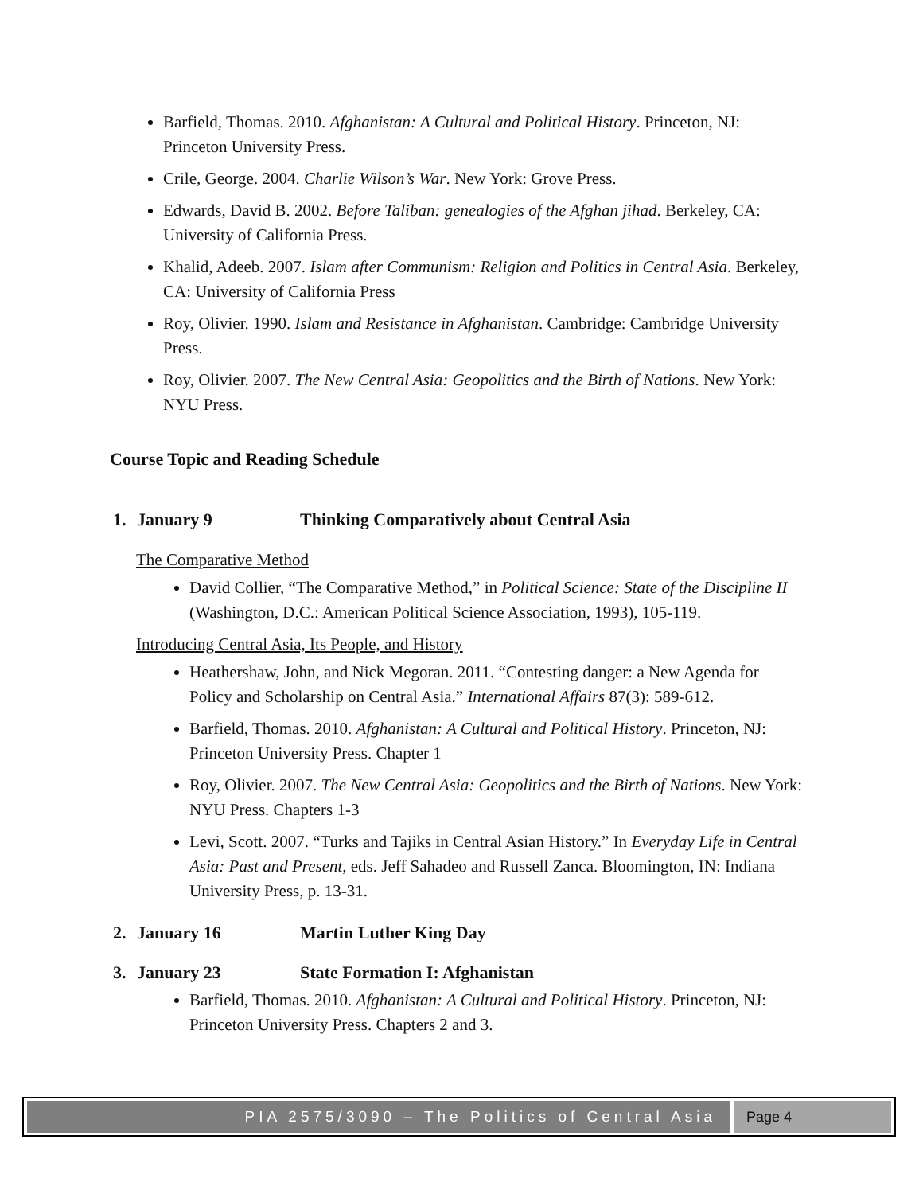Barfield, Thomas. 2010. Afghanistan: A Cultural and Political History. Princeton, NJ: Princeton University Press.
Crile, George. 2004. Charlie Wilson’s War. New York: Grove Press.
Edwards, David B. 2002. Before Taliban: genealogies of the Afghan jihad. Berkeley, CA: University of California Press.
Khalid, Adeeb. 2007. Islam after Communism: Religion and Politics in Central Asia. Berkeley, CA: University of California Press
Roy, Olivier. 1990. Islam and Resistance in Afghanistan. Cambridge: Cambridge University Press.
Roy, Olivier. 2007. The New Central Asia: Geopolitics and the Birth of Nations. New York: NYU Press.
Course Topic and Reading Schedule
1. January 9 Thinking Comparatively about Central Asia
The Comparative Method
David Collier, “The Comparative Method,” in Political Science: State of the Discipline II (Washington, D.C.: American Political Science Association, 1993), 105-119.
Introducing Central Asia, Its People, and History
Heathershaw, John, and Nick Megoran. 2011. “Contesting danger: a New Agenda for Policy and Scholarship on Central Asia.” International Affairs 87(3): 589-612.
Barfield, Thomas. 2010. Afghanistan: A Cultural and Political History. Princeton, NJ: Princeton University Press. Chapter 1
Roy, Olivier. 2007. The New Central Asia: Geopolitics and the Birth of Nations. New York: NYU Press. Chapters 1-3
Levi, Scott. 2007. “Turks and Tajiks in Central Asian History.” In Everyday Life in Central Asia: Past and Present, eds. Jeff Sahadeo and Russell Zanca. Bloomington, IN: Indiana University Press, p. 13-31.
2. January 16 Martin Luther King Day
3. January 23 State Formation I: Afghanistan
Barfield, Thomas. 2010. Afghanistan: A Cultural and Political History. Princeton, NJ: Princeton University Press. Chapters 2 and 3.
PIA 2575/3090 – The Politics of Central Asia
Page 4